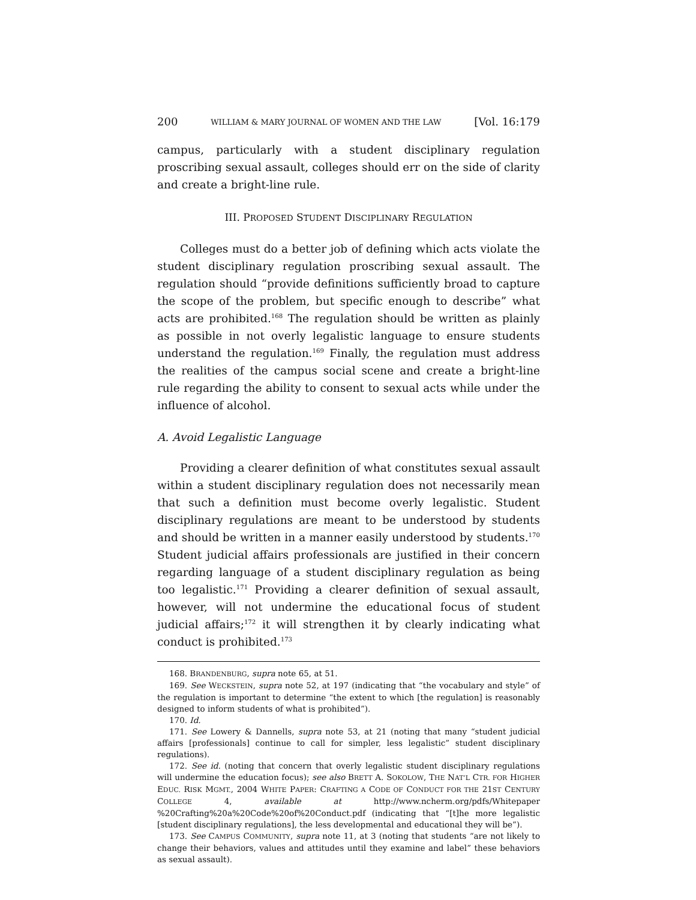200 WILLIAM & MARY JOURNAL OF WOMEN AND THE LAW [Vol. 16:179
campus, particularly with a student disciplinary regulation proscribing sexual assault, colleges should err on the side of clarity and create a bright-line rule.
III. PROPOSED STUDENT DISCIPLINARY REGULATION
Colleges must do a better job of defining which acts violate the student disciplinary regulation proscribing sexual assault. The regulation should “provide definitions sufficiently broad to capture the scope of the problem, but specific enough to describe” what acts are prohibited.<sup>168</sup> The regulation should be written as plainly as possible in not overly legalistic language to ensure students understand the regulation.<sup>169</sup> Finally, the regulation must address the realities of the campus social scene and create a bright-line rule regarding the ability to consent to sexual acts while under the influence of alcohol.
A. Avoid Legalistic Language
Providing a clearer definition of what constitutes sexual assault within a student disciplinary regulation does not necessarily mean that such a definition must become overly legalistic. Student disciplinary regulations are meant to be understood by students and should be written in a manner easily understood by students.<sup>170</sup> Student judicial affairs professionals are justified in their concern regarding language of a student disciplinary regulation as being too legalistic.<sup>171</sup> Providing a clearer definition of sexual assault, however, will not undermine the educational focus of student judicial affairs;<sup>172</sup> it will strengthen it by clearly indicating what conduct is prohibited.<sup>173</sup>
168. BRANDENBURG, supra note 65, at 51.
169. See WECKSTEIN, supra note 52, at 197 (indicating that “the vocabulary and style” of the regulation is important to determine “the extent to which [the regulation] is reasonably designed to inform students of what is prohibited”).
170. Id.
171. See Lowery & Dannells, supra note 53, at 21 (noting that many “student judicial affairs [professionals] continue to call for simpler, less legalistic” student disciplinary regulations).
172. See id. (noting that concern that overly legalistic student disciplinary regulations will undermine the education focus); see also BRETT A. SOKOLOW, THE NAT’L CTR. FOR HIGHER EDUC. RISK MGMT., 2004 WHITE PAPER: CRAFTING A CODE OF CONDUCT FOR THE 21ST CENTURY COLLEGE 4, available at http://www.ncherm.org/pdfs/Whitepaper %20Crafting%20a%20Code%20of%20Conduct.pdf (indicating that “[t]he more legalistic [student disciplinary regulations], the less developmental and educational they will be”).
173. See CAMPUS COMMUNITY, supra note 11, at 3 (noting that students “are not likely to change their behaviors, values and attitudes until they examine and label” these behaviors as sexual assault).